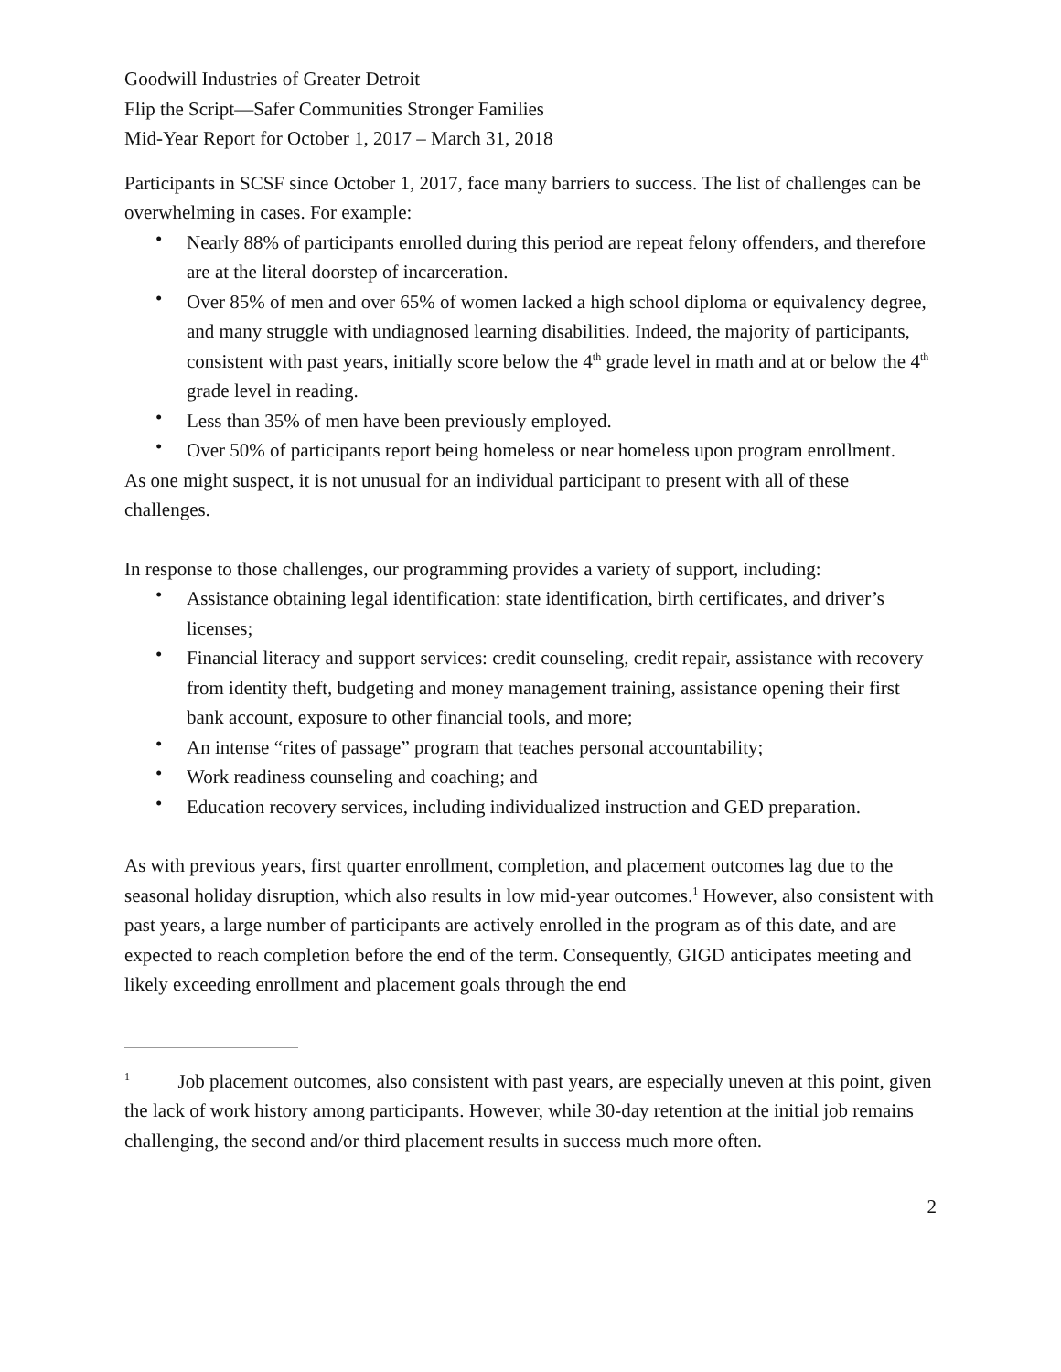Goodwill Industries of Greater Detroit
Flip the Script—Safer Communities Stronger Families
Mid-Year Report for October 1, 2017 – March 31, 2018
Participants in SCSF since October 1, 2017, face many barriers to success. The list of challenges can be overwhelming in cases. For example:
• Nearly 88% of participants enrolled during this period are repeat felony offenders, and therefore are at the literal doorstep of incarceration.
• Over 85% of men and over 65% of women lacked a high school diploma or equivalency degree, and many struggle with undiagnosed learning disabilities. Indeed, the majority of participants, consistent with past years, initially score below the 4<sup>th</sup> grade level in math and at or below the 4<sup>th</sup> grade level in reading.
• Less than 35% of men have been previously employed.
• Over 50% of participants report being homeless or near homeless upon program enrollment.
As one might suspect, it is not unusual for an individual participant to present with all of these challenges.
In response to those challenges, our programming provides a variety of support, including:
• Assistance obtaining legal identification: state identification, birth certificates, and driver’s licenses;
• Financial literacy and support services: credit counseling, credit repair, assistance with recovery from identity theft, budgeting and money management training, assistance opening their first bank account, exposure to other financial tools, and more;
• An intense “rites of passage” program that teaches personal accountability;
• Work readiness counseling and coaching; and
• Education recovery services, including individualized instruction and GED preparation.
As with previous years, first quarter enrollment, completion, and placement outcomes lag due to the seasonal holiday disruption, which also results in low mid-year outcomes.<sup>1</sup> However, also consistent with past years, a large number of participants are actively enrolled in the program as of this date, and are expected to reach completion before the end of the term. Consequently, GIGD anticipates meeting and likely exceeding enrollment and placement goals through the end
<sup>1</sup> Job placement outcomes, also consistent with past years, are especially uneven at this point, given the lack of work history among participants. However, while 30-day retention at the initial job remains challenging, the second and/or third placement results in success much more often.
2